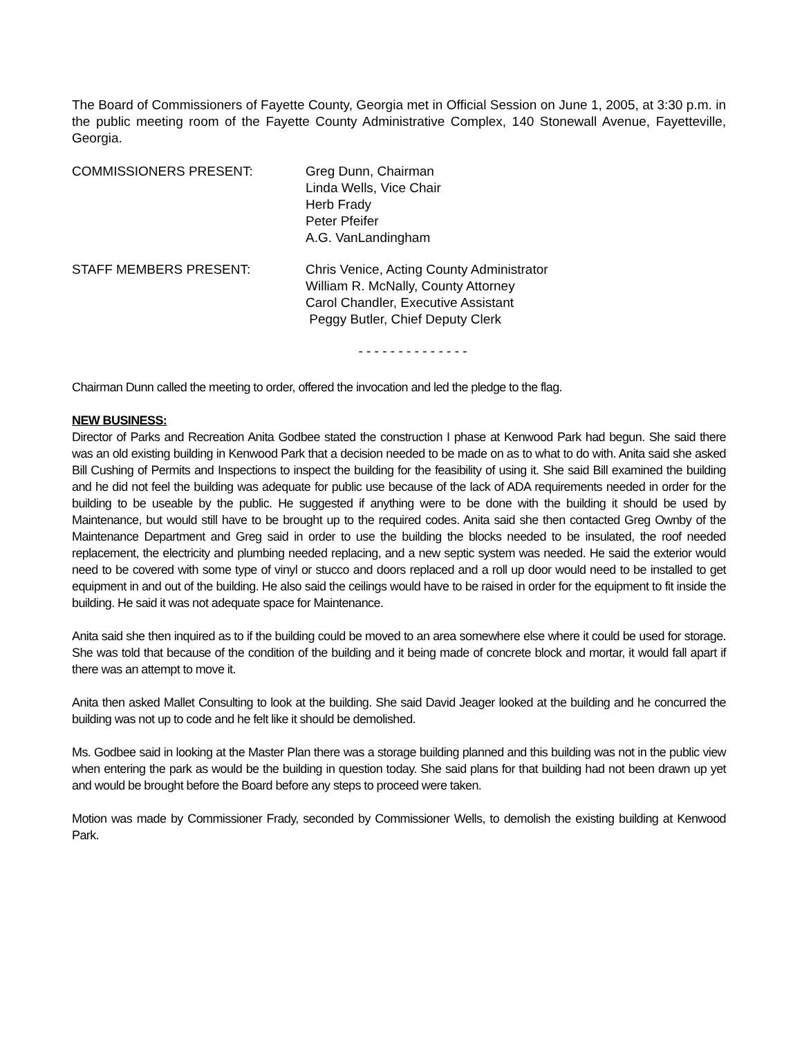The Board of Commissioners of Fayette County, Georgia met in Official Session on June 1, 2005, at 3:30 p.m. in the public meeting room of the Fayette County Administrative Complex, 140 Stonewall Avenue, Fayetteville, Georgia.
COMMISSIONERS PRESENT: Greg Dunn, Chairman
Linda Wells, Vice Chair
Herb Frady
Peter Pfeifer
A.G. VanLandingham
STAFF MEMBERS PRESENT: Chris Venice, Acting County Administrator
William R. McNally, County Attorney
Carol Chandler, Executive Assistant
Peggy Butler, Chief Deputy Clerk
- - - - - - - - - - - - - -
Chairman Dunn called the meeting to order, offered the invocation and led the pledge to the flag.
NEW BUSINESS:
Director of Parks and Recreation Anita Godbee stated the construction I phase at Kenwood Park had begun. She said there was an old existing building in Kenwood Park that a decision needed to be made on as to what to do with. Anita said she asked Bill Cushing of Permits and Inspections to inspect the building for the feasibility of using it. She said Bill examined the building and he did not feel the building was adequate for public use because of the lack of ADA requirements needed in order for the building to be useable by the public. He suggested if anything were to be done with the building it should be used by Maintenance, but would still have to be brought up to the required codes. Anita said she then contacted Greg Ownby of the Maintenance Department and Greg said in order to use the building the blocks needed to be insulated, the roof needed replacement, the electricity and plumbing needed replacing, and a new septic system was needed. He said the exterior would need to be covered with some type of vinyl or stucco and doors replaced and a roll up door would need to be installed to get equipment in and out of the building. He also said the ceilings would have to be raised in order for the equipment to fit inside the building. He said it was not adequate space for Maintenance.
Anita said she then inquired as to if the building could be moved to an area somewhere else where it could be used for storage. She was told that because of the condition of the building and it being made of concrete block and mortar, it would fall apart if there was an attempt to move it.
Anita then asked Mallet Consulting to look at the building. She said David Jeager looked at the building and he concurred the building was not up to code and he felt like it should be demolished.
Ms. Godbee said in looking at the Master Plan there was a storage building planned and this building was not in the public view when entering the park as would be the building in question today. She said plans for that building had not been drawn up yet and would be brought before the Board before any steps to proceed were taken.
Motion was made by Commissioner Frady, seconded by Commissioner Wells, to demolish the existing building at Kenwood Park.